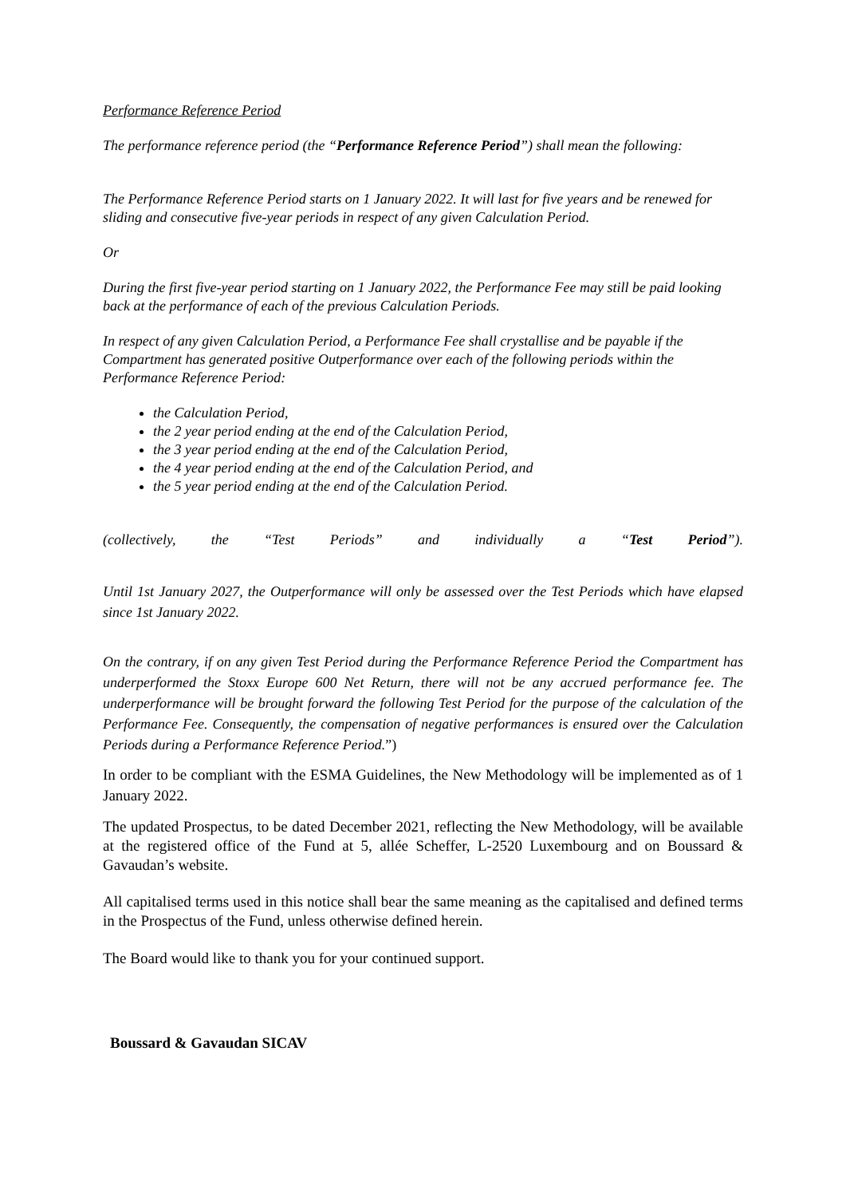Performance Reference Period
The performance reference period (the “Performance Reference Period”) shall mean the following:
The Performance Reference Period starts on 1 January 2022. It will last for five years and be renewed for sliding and consecutive five-year periods in respect of any given Calculation Period.
Or
During the first five-year period starting on 1 January 2022, the Performance Fee may still be paid looking back at the performance of each of the previous Calculation Periods.
In respect of any given Calculation Period, a Performance Fee shall crystallise and be payable if the Compartment has generated positive Outperformance over each of the following periods within the Performance Reference Period:
the Calculation Period,
the 2 year period ending at the end of the Calculation Period,
the 3 year period ending at the end of the Calculation Period,
the 4 year period ending at the end of the Calculation Period, and
the 5 year period ending at the end of the Calculation Period.
(collectively, the “Test Periods” and individually a “Test Period”).
Until 1st January 2027, the Outperformance will only be assessed over the Test Periods which have elapsed since 1st January 2022.
On the contrary, if on any given Test Period during the Performance Reference Period the Compartment has underperformed the Stoxx Europe 600 Net Return, there will not be any accrued performance fee. The underperformance will be brought forward the following Test Period for the purpose of the calculation of the Performance Fee. Consequently, the compensation of negative performances is ensured over the Calculation Periods during a Performance Reference Period.”)
In order to be compliant with the ESMA Guidelines, the New Methodology will be implemented as of 1 January 2022.
The updated Prospectus, to be dated December 2021, reflecting the New Methodology, will be available at the registered office of the Fund at 5, allée Scheffer, L-2520 Luxembourg and on Boussard & Gavaudan’s website.
All capitalised terms used in this notice shall bear the same meaning as the capitalised and defined terms in the Prospectus of the Fund, unless otherwise defined herein.
The Board would like to thank you for your continued support.
Boussard & Gavaudan SICAV